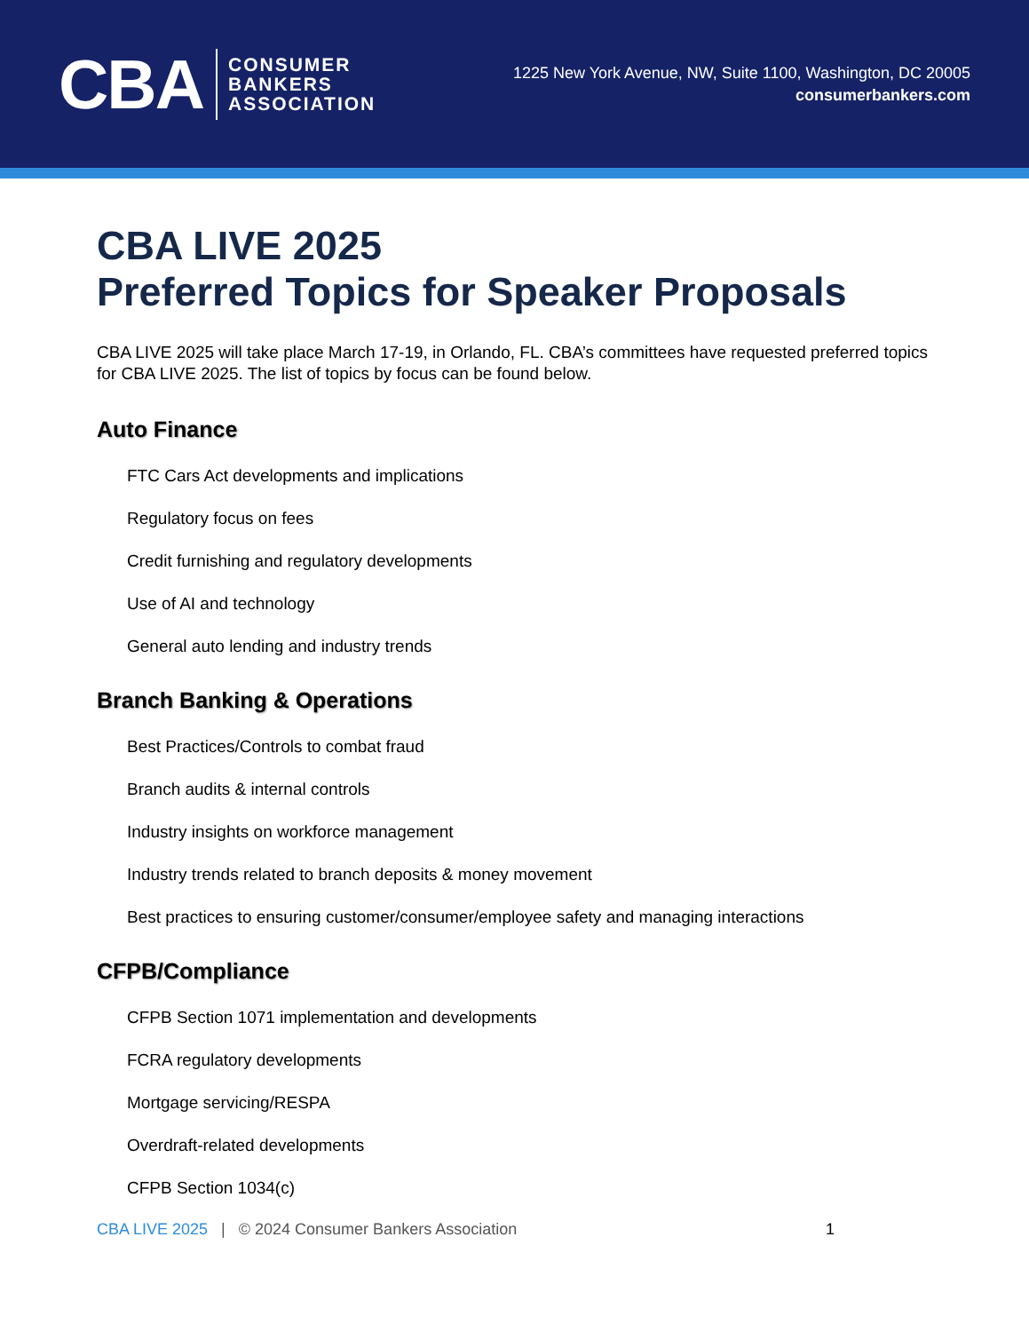CBA
CONSUMER
BANKERS
ASSOCIATION
1225 New York Avenue, NW, Suite 1100, Washington, DC 20005
consumerbankers.com
CBA LIVE 2025
Preferred Topics for Speaker Proposals
CBA LIVE 2025 will take place March 17-19, in Orlando, FL. CBA’s committees have requested preferred topics for CBA LIVE 2025. The list of topics by focus can be found below.
Auto Finance
FTC Cars Act developments and implications
Regulatory focus on fees
Credit furnishing and regulatory developments
Use of AI and technology
General auto lending and industry trends
Branch Banking & Operations
Best Practices/Controls to combat fraud
Branch audits & internal controls
Industry insights on workforce management
Industry trends related to branch deposits & money movement
Best practices to ensuring customer/consumer/employee safety and managing interactions
CFPB/Compliance
CFPB Section 1071 implementation and developments
FCRA regulatory developments
Mortgage servicing/RESPA
Overdraft-related developments
CFPB Section 1034(c)
CBA LIVE 2025 | © 2024 Consumer Bankers Association 1